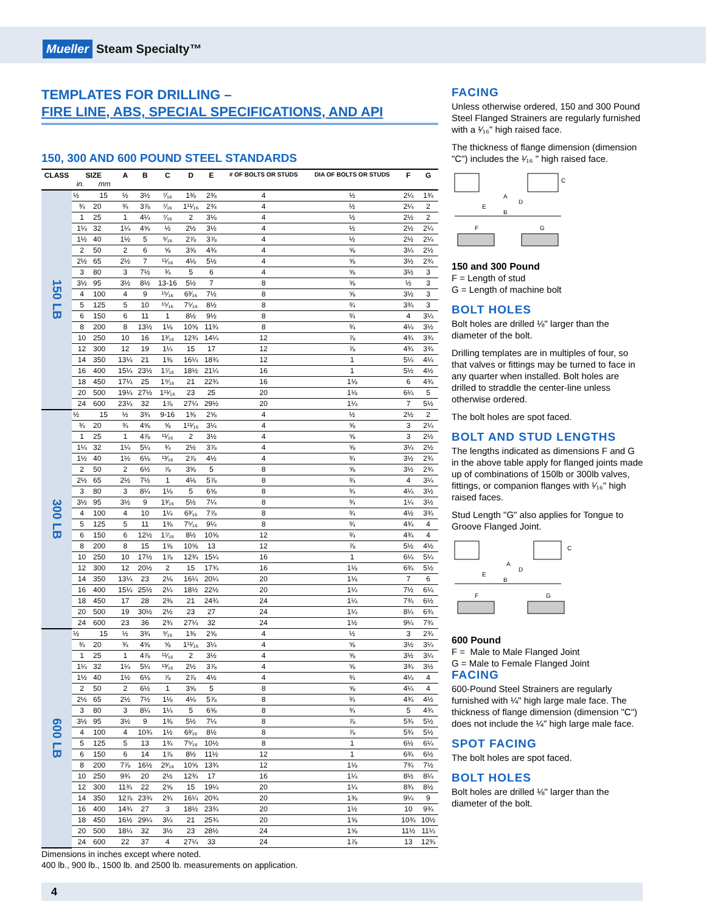Mueller Steam Specialty™
TEMPLATES FOR DRILLING –
FIRE LINE, ABS, SPECIAL SPECIFICATIONS, AND API
150, 300 AND 600 POUND STEEL STANDARDS
| CLASS | SIZE in. mm | | A | B | C | D | E | # OF BOLTS OR STUDS | DIA OF BOLTS OR STUDS | F | G |
| --- | --- | --- | --- | --- | --- | --- | --- | --- | --- | --- | --- |
| 150 LB | ½ | 15 | ½ | 3½ | ⁷⁄₁₆ | 1⅜ | 2⅜ | 4 | ½ | 2¼ | 1¾ |
| | ¾ | 20 | ¾ | 3⅞ | ⁷⁄₁₆ | 1¹¹⁄₁₆ | 2¾ | 4 | ½ | 2¼ | 2 |
| | 1 | 25 | 1 | 4¼ | ⁷⁄₁₆ | 2 | 3⅛ | 4 | ½ | 2½ | 2 |
| | 1¼ | 32 | 1¼ | 4⅝ | ½ | 2½ | 3½ | 4 | ½ | 2½ | 2¼ |
| | 1½ | 40 | 1½ | 5 | ⁹⁄₁₆ | 2⅞ | 3⅞ | 4 | ½ | 2½ | 2¼ |
| | 2 | 50 | 2 | 6 | ⅝ | 3⅝ | 4¾ | 4 | ⅝ | 3¼ | 2½ |
| | 2½ | 65 | 2½ | 7 | ¹¹⁄₁₆ | 4⅛ | 5½ | 4 | ⅝ | 3½ | 2¾ |
| | 3 | 80 | 3 | 7½ | ¾ | 5 | 6 | 4 | ⅝ | 3½ | 3 |
| | 3½ | 95 | 3½ | 8½ | 13-16 | 5½ | 7 | 8 | ⅝ | ½ | 3 |
| | 4 | 100 | 4 | 9 | ¹⁵⁄₁₆ | 6³⁄₁₆ | 7½ | 8 | ⅝ | 3½ | 3 |
| | 5 | 125 | 5 | 10 | ¹⁵⁄₁₆ | 7⁵⁄₁₆ | 8½ | 8 | ¾ | 3¾ | 3 |
| | 6 | 150 | 6 | 11 | 1 | 8½ | 9½ | 8 | ¾ | 4 | 3¼ |
| | 8 | 200 | 8 | 13½ | 1⅛ | 10⅝ | 11¾ | 8 | ¾ | 4¼ | 3½ |
| | 10 | 250 | 10 | 16 | 1³⁄₁₆ | 12¾ | 14¼ | 12 | ⅞ | 4¾ | 3¾ |
| | 12 | 300 | 12 | 19 | 1¼ | 15 | 17 | 12 | ⅞ | 4¾ | 3¾ |
| | 14 | 350 | 13¼ | 21 | 1⅜ | 16¼ | 18¾ | 12 | 1 | 5¼ | 4¼ |
| | 16 | 400 | 15¼ | 23½ | 1⁷⁄₁₆ | 18½ | 21¼ | 16 | 1 | 5½ | 4½ |
| | 18 | 450 | 17¼ | 25 | 1⁹⁄₁₆ | 21 | 22¾ | 16 | 1⅛ | 6 | 4¾ |
| | 20 | 500 | 19¼ | 27½ | 1¹¹⁄₁₆ | 23 | 25 | 20 | 1⅛ | 6¼ | 5 |
| | 24 | 600 | 23¼ | 32 | 1⅞ | 27¼ | 29½ | 20 | 1¼ | 7 | 5½ |
| 300 LB | ½ | 15 | ½ | 3¾ | 9-16 | 1⅜ | 2⅝ | 4 | ½ | 2½ | 2 |
| | ¾ | 20 | ¾ | 4⅝ | ⅝ | 1¹¹⁄₁₆ | 3¼ | 4 | ⅝ | 3 | 2¼ |
| | 1 | 25 | 1 | 4⅞ | ¹¹⁄₁₆ | 2 | 3½ | 4 | ⅝ | 3 | 2½ |
| | 1¼ | 32 | 1¼ | 5¼ | ¾ | 2½ | 3⅞ | 4 | ⅝ | 3¼ | 2½ |
| | 1½ | 40 | 1½ | 6⅛ | ¹³⁄₁₆ | 2⅞ | 4½ | 4 | ¾ | 3½ | 2¾ |
| | 2 | 50 | 2 | 6½ | ⅞ | 3⅝ | 5 | 8 | ⅝ | 3½ | 2¾ |
| | 2½ | 65 | 2½ | 7½ | 1 | 4⅛ | 5⅞ | 8 | ¾ | 4 | 3¼ |
| | 3 | 80 | 3 | 8¼ | 1⅛ | 5 | 6⅝ | 8 | ¾ | 4¼ | 3½ |
| | 3½ | 95 | 3½ | 9 | 1³⁄₁₆ | 5½ | 7¼ | 8 | ¾ | 1¼ | 3½ |
| | 4 | 100 | 4 | 10 | 1¼ | 6³⁄₁₆ | 7⅞ | 8 | ¾ | 4½ | 3¾ |
| | 5 | 125 | 5 | 11 | 1⅜ | 7⁵⁄₁₆ | 9¼ | 8 | ¾ | 4¾ | 4 |
| | 6 | 150 | 6 | 12½ | 1⁷⁄₁₆ | 8½ | 10⅝ | 12 | ¾ | 4¾ | 4 |
| | 8 | 200 | 8 | 15 | 1⅝ | 10⅝ | 13 | 12 | ⅞ | 5½ | 4½ |
| | 10 | 250 | 10 | 17½ | 1⅞ | 12¾ | 15¼ | 16 | 1 | 6¼ | 5¼ |
| | 12 | 300 | 12 | 20½ | 2 | 15 | 17¾ | 16 | 1⅛ | 6¾ | 5½ |
| | 14 | 350 | 13¼ | 23 | 2⅛ | 16¼ | 20¼ | 20 | 1⅛ | 7 | 6 |
| | 16 | 400 | 15¼ | 25½ | 2¼ | 18½ | 22½ | 20 | 1¼ | 7½ | 6¼ |
| | 18 | 450 | 17 | 28 | 2⅜ | 21 | 24¾ | 24 | 1¼ | 7¾ | 6½ |
| | 20 | 500 | 19 | 30½ | 2½ | 23 | 27 | 24 | 1¼ | 8¼ | 6¾ |
| | 24 | 600 | 23 | 36 | 2¾ | 27¼ | 32 | 24 | 1½ | 9¼ | 7¾ |
| 600 LB | ½ | 15 | ½ | 3¾ | ⁹⁄₁₆ | 1⅜ | 2⅝ | 4 | ½ | 3 | 2¾ |
| | ¾ | 20 | ¾ | 4⅝ | ⅝ | 1¹¹⁄₁₆ | 3¼ | 4 | ⅝ | 3½ | 3¼ |
| | 1 | 25 | 1 | 4⅞ | ¹¹⁄₁₆ | 2 | 3½ | 4 | ⅝ | 3½ | 3¼ |
| | 1¼ | 32 | 1¼ | 5¼ | ¹³⁄₁₆ | 2½ | 3⅞ | 4 | ⅝ | 3¾ | 3½ |
| | 1½ | 40 | 1½ | 6⅛ | ⅞ | 2⅞ | 4½ | 4 | ¾ | 4¼ | 4 |
| | 2 | 50 | 2 | 6½ | 1 | 3⅝ | 5 | 8 | ⅝ | 4¼ | 4 |
| | 2½ | 65 | 2½ | 7½ | 1⅛ | 4⅛ | 5⅞ | 8 | ¾ | 4¾ | 4½ |
| | 3 | 80 | 3 | 8¼ | 1¼ | 5 | 6⅝ | 8 | ¾ | 5 | 4¾ |
| | 3½ | 95 | 3½ | 9 | 1⅜ | 5½ | 7¼ | 8 | ⅞ | 5¾ | 5½ |
| | 4 | 100 | 4 | 10¾ | 1½ | 6³⁄₁₆ | 8½ | 8 | ⅞ | 5¾ | 5½ |
| | 5 | 125 | 5 | 13 | 1¾ | 7⁵⁄₁₆ | 10½ | 8 | 1 | 6½ | 6¼ |
| | 6 | 150 | 6 | 14 | 1⅞ | 8½ | 11½ | 12 | 1 | 6¾ | 6½ |
| | 8 | 200 | 7⅞ | 16½ | 2³⁄₁₆ | 10⅝ | 13¾ | 12 | 1⅛ | 7¾ | 7½ |
| | 10 | 250 | 9¾ | 20 | 2½ | 12¾ | 17 | 16 | 1¼ | 8½ | 8¼ |
| | 12 | 300 | 11¾ | 22 | 2⅝ | 15 | 19¼ | 20 | 1¼ | 8¾ | 8½ |
| | 14 | 350 | 12⅞ | 23¾ | 2¾ | 16¼ | 20¾ | 20 | 1⅜ | 9¼ | 9 |
| | 16 | 400 | 14¾ | 27 | 3 | 18½ | 23¾ | 20 | 1½ | 10 | 9¾ |
| | 18 | 450 | 16½ | 29¼ | 3¼ | 21 | 25¾ | 20 | 1⅝ | 10¾ | 10½ |
| | 20 | 500 | 18¼ | 32 | 3½ | 23 | 28½ | 24 | 1⅝ | 11½ | 11¼ |
| | 24 | 600 | 22 | 37 | 4 | 27¼ | 33 | 24 | 1⅞ | 13 | 12¾ |
Dimensions in inches except where noted.
400 lb., 900 lb., 1500 lb. and 2500 lb. measurements on application.
FACING
Unless otherwise ordered, 150 and 300 Pound Steel Flanged Strainers are regularly furnished with a ¹⁄₁₆" high raised face.
The thickness of flange dimension (dimension "C") includes the ¹⁄₁₆ " high raised face.
B
E
D
A
C
F
G
150 and 300 Pound
F = Length of stud
G = Length of machine bolt
BOLT HOLES
Bolt holes are drilled ⅛" larger than the diameter of the bolt.
Drilling templates are in multiples of four, so that valves or fittings may be turned to face in any quarter when installed. Bolt holes are drilled to straddle the center-line unless otherwise ordered.
The bolt holes are spot faced.
BOLT AND STUD LENGTHS
The lengths indicated as dimensions F and G in the above table apply for flanged joints made up of combinations of 150lb or 300lb valves, fittings, or companion flanges with ¹⁄₁₆" high raised faces.
Stud Length "G" also applies for Tongue to Groove Flanged Joint.
B
E
D
A
C
F
G
600 Pound
F = Male to Male Flanged Joint
G = Male to Female Flanged Joint
FACING
600-Pound Steel Strainers are regularly furnished with ¼" high large male face. The thickness of flange dimension (dimension "C") does not include the ¼" high large male face.
SPOT FACING
The bolt holes are spot faced.
BOLT HOLES
Bolt holes are drilled ⅛" larger than the diameter of the bolt.
4